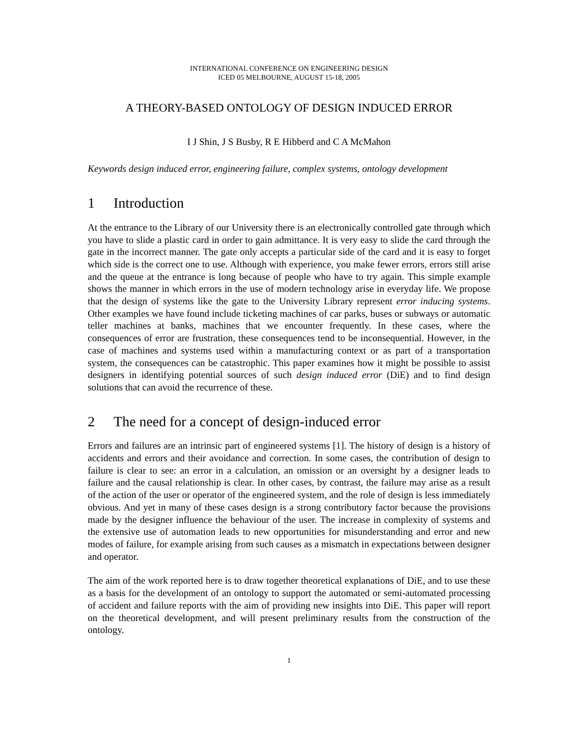INTERNATIONAL CONFERENCE ON ENGINEERING DESIGN
ICED 05 MELBOURNE, AUGUST 15-18, 2005
A THEORY-BASED ONTOLOGY OF DESIGN INDUCED ERROR
I J Shin, J S Busby, R E Hibberd and C A McMahon
Keywords design induced error, engineering failure, complex systems, ontology development
1 Introduction
At the entrance to the Library of our University there is an electronically controlled gate through which you have to slide a plastic card in order to gain admittance. It is very easy to slide the card through the gate in the incorrect manner. The gate only accepts a particular side of the card and it is easy to forget which side is the correct one to use. Although with experience, you make fewer errors, errors still arise and the queue at the entrance is long because of people who have to try again. This simple example shows the manner in which errors in the use of modern technology arise in everyday life. We propose that the design of systems like the gate to the University Library represent error inducing systems. Other examples we have found include ticketing machines of car parks, buses or subways or automatic teller machines at banks, machines that we encounter frequently. In these cases, where the consequences of error are frustration, these consequences tend to be inconsequential. However, in the case of machines and systems used within a manufacturing context or as part of a transportation system, the consequences can be catastrophic. This paper examines how it might be possible to assist designers in identifying potential sources of such design induced error (DiE) and to find design solutions that can avoid the recurrence of these.
2 The need for a concept of design-induced error
Errors and failures are an intrinsic part of engineered systems [1]. The history of design is a history of accidents and errors and their avoidance and correction. In some cases, the contribution of design to failure is clear to see: an error in a calculation, an omission or an oversight by a designer leads to failure and the causal relationship is clear. In other cases, by contrast, the failure may arise as a result of the action of the user or operator of the engineered system, and the role of design is less immediately obvious. And yet in many of these cases design is a strong contributory factor because the provisions made by the designer influence the behaviour of the user. The increase in complexity of systems and the extensive use of automation leads to new opportunities for misunderstanding and error and new modes of failure, for example arising from such causes as a mismatch in expectations between designer and operator.
The aim of the work reported here is to draw together theoretical explanations of DiE, and to use these as a basis for the development of an ontology to support the automated or semi-automated processing of accident and failure reports with the aim of providing new insights into DiE. This paper will report on the theoretical development, and will present preliminary results from the construction of the ontology.
1